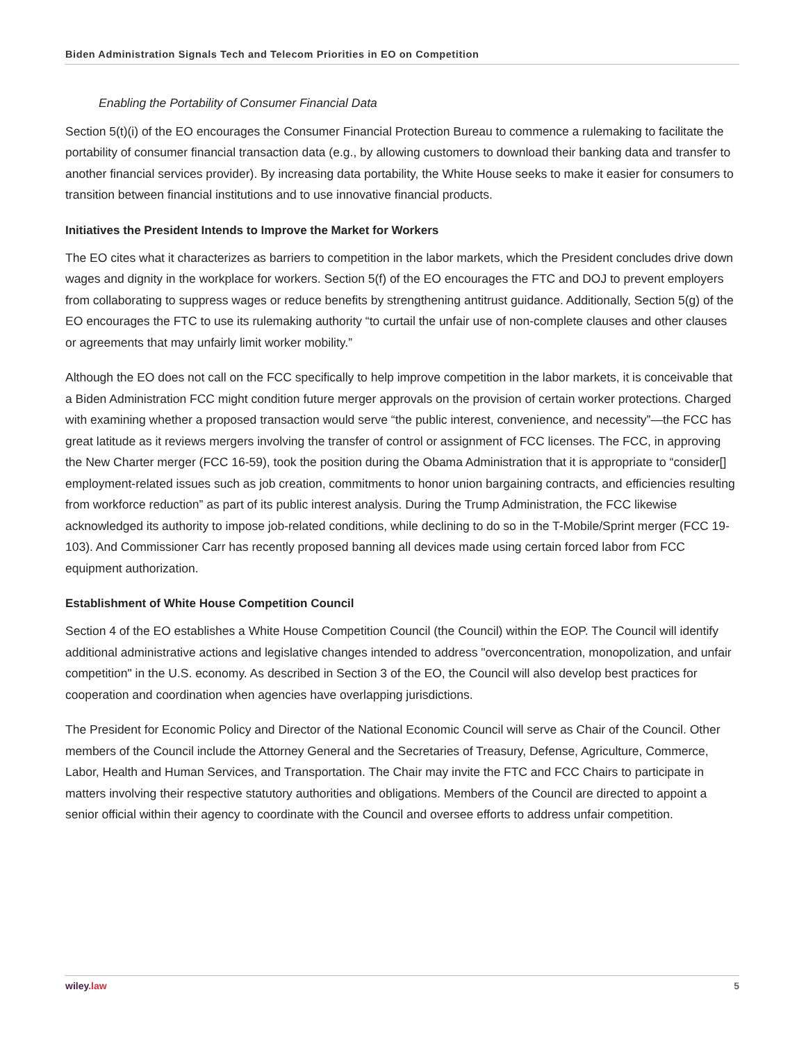Biden Administration Signals Tech and Telecom Priorities in EO on Competition
Enabling the Portability of Consumer Financial Data
Section 5(t)(i) of the EO encourages the Consumer Financial Protection Bureau to commence a rulemaking to facilitate the portability of consumer financial transaction data (e.g., by allowing customers to download their banking data and transfer to another financial services provider). By increasing data portability, the White House seeks to make it easier for consumers to transition between financial institutions and to use innovative financial products.
Initiatives the President Intends to Improve the Market for Workers
The EO cites what it characterizes as barriers to competition in the labor markets, which the President concludes drive down wages and dignity in the workplace for workers. Section 5(f) of the EO encourages the FTC and DOJ to prevent employers from collaborating to suppress wages or reduce benefits by strengthening antitrust guidance. Additionally, Section 5(g) of the EO encourages the FTC to use its rulemaking authority “to curtail the unfair use of non-complete clauses and other clauses or agreements that may unfairly limit worker mobility.”
Although the EO does not call on the FCC specifically to help improve competition in the labor markets, it is conceivable that a Biden Administration FCC might condition future merger approvals on the provision of certain worker protections. Charged with examining whether a proposed transaction would serve “the public interest, convenience, and necessity”—the FCC has great latitude as it reviews mergers involving the transfer of control or assignment of FCC licenses. The FCC, in approving the New Charter merger (FCC 16-59), took the position during the Obama Administration that it is appropriate to “consider[] employment-related issues such as job creation, commitments to honor union bargaining contracts, and efficiencies resulting from workforce reduction” as part of its public interest analysis. During the Trump Administration, the FCC likewise acknowledged its authority to impose job-related conditions, while declining to do so in the T-Mobile/Sprint merger (FCC 19-103). And Commissioner Carr has recently proposed banning all devices made using certain forced labor from FCC equipment authorization.
Establishment of White House Competition Council
Section 4 of the EO establishes a White House Competition Council (the Council) within the EOP. The Council will identify additional administrative actions and legislative changes intended to address "overconcentration, monopolization, and unfair competition" in the U.S. economy. As described in Section 3 of the EO, the Council will also develop best practices for cooperation and coordination when agencies have overlapping jurisdictions.
The President for Economic Policy and Director of the National Economic Council will serve as Chair of the Council. Other members of the Council include the Attorney General and the Secretaries of Treasury, Defense, Agriculture, Commerce, Labor, Health and Human Services, and Transportation. The Chair may invite the FTC and FCC Chairs to participate in matters involving their respective statutory authorities and obligations. Members of the Council are directed to appoint a senior official within their agency to coordinate with the Council and oversee efforts to address unfair competition.
wiley.law 5